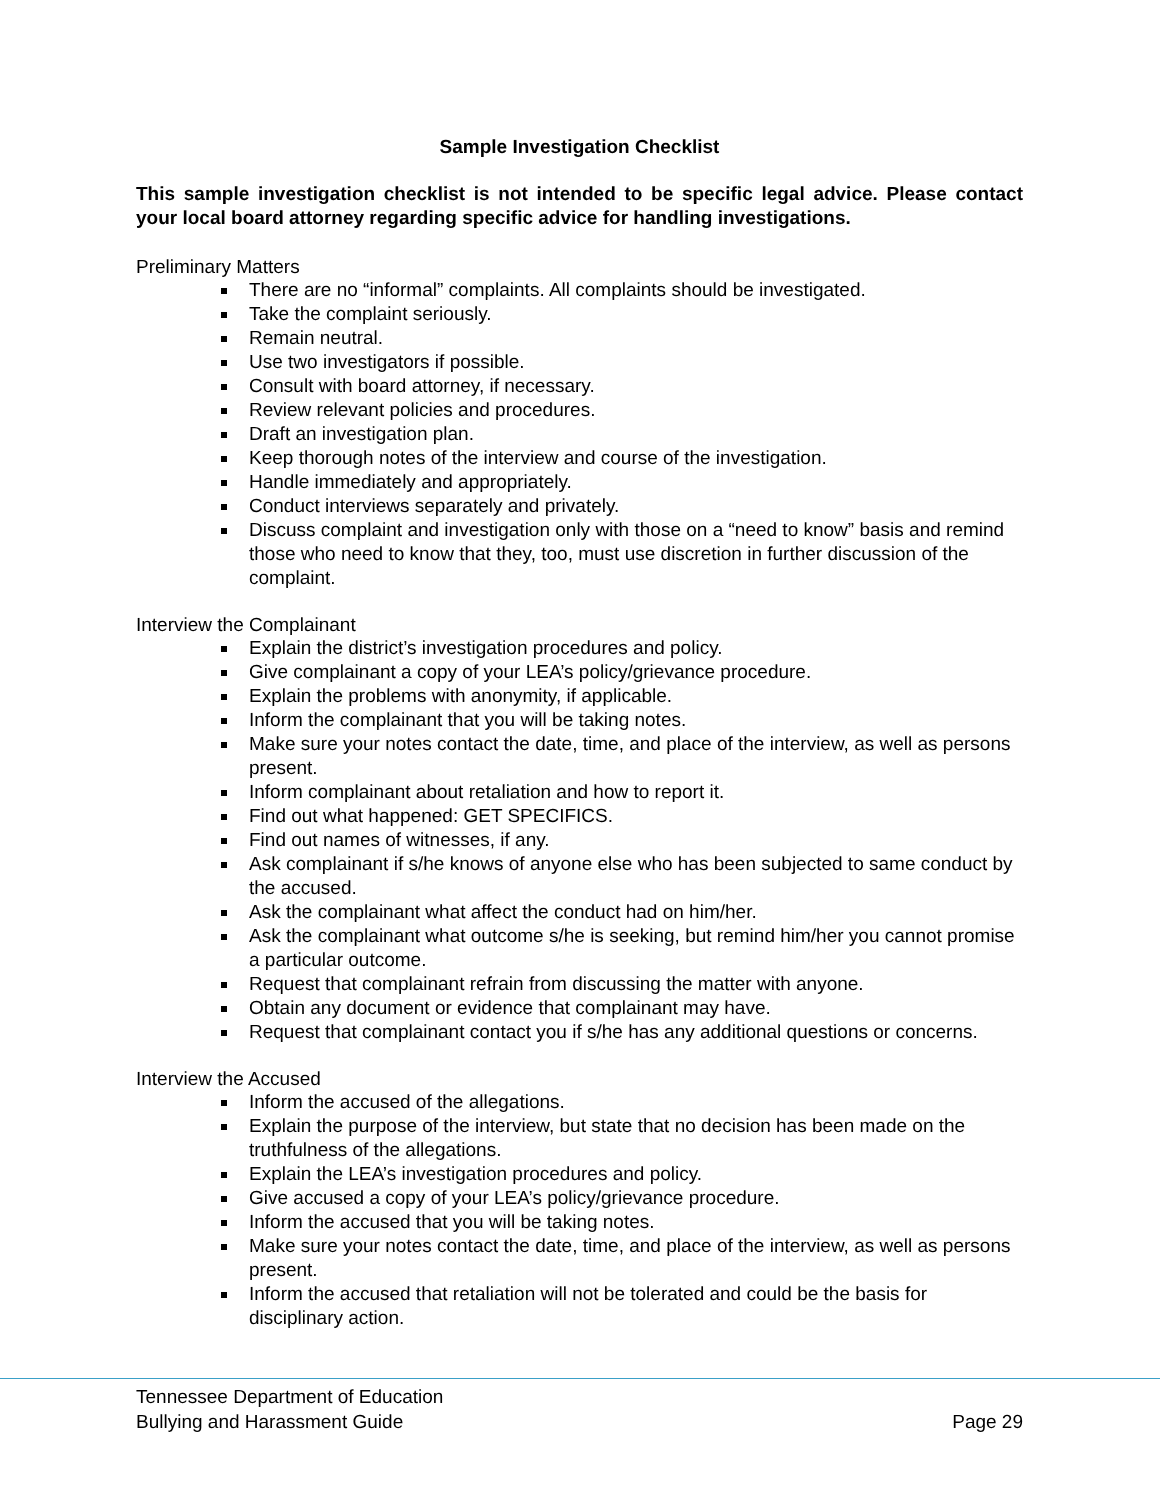Sample Investigation Checklist
This sample investigation checklist is not intended to be specific legal advice. Please contact your local board attorney regarding specific advice for handling investigations.
Preliminary Matters
There are no “informal” complaints. All complaints should be investigated.
Take the complaint seriously.
Remain neutral.
Use two investigators if possible.
Consult with board attorney, if necessary.
Review relevant policies and procedures.
Draft an investigation plan.
Keep thorough notes of the interview and course of the investigation.
Handle immediately and appropriately.
Conduct interviews separately and privately.
Discuss complaint and investigation only with those on a “need to know” basis and remind those who need to know that they, too, must use discretion in further discussion of the complaint.
Interview the Complainant
Explain the district’s investigation procedures and policy.
Give complainant a copy of your LEA’s policy/grievance procedure.
Explain the problems with anonymity, if applicable.
Inform the complainant that you will be taking notes.
Make sure your notes contact the date, time, and place of the interview, as well as persons present.
Inform complainant about retaliation and how to report it.
Find out what happened: GET SPECIFICS.
Find out names of witnesses, if any.
Ask complainant if s/he knows of anyone else who has been subjected to same conduct by the accused.
Ask the complainant what affect the conduct had on him/her.
Ask the complainant what outcome s/he is seeking, but remind him/her you cannot promise a particular outcome.
Request that complainant refrain from discussing the matter with anyone.
Obtain any document or evidence that complainant may have.
Request that complainant contact you if s/he has any additional questions or concerns.
Interview the Accused
Inform the accused of the allegations.
Explain the purpose of the interview, but state that no decision has been made on the truthfulness of the allegations.
Explain the LEA’s investigation procedures and policy.
Give accused a copy of your LEA’s policy/grievance procedure.
Inform the accused that you will be taking notes.
Make sure your notes contact the date, time, and place of the interview, as well as persons present.
Inform the accused that retaliation will not be tolerated and could be the basis for disciplinary action.
Tennessee Department of Education
Bullying and Harassment Guide Page 29